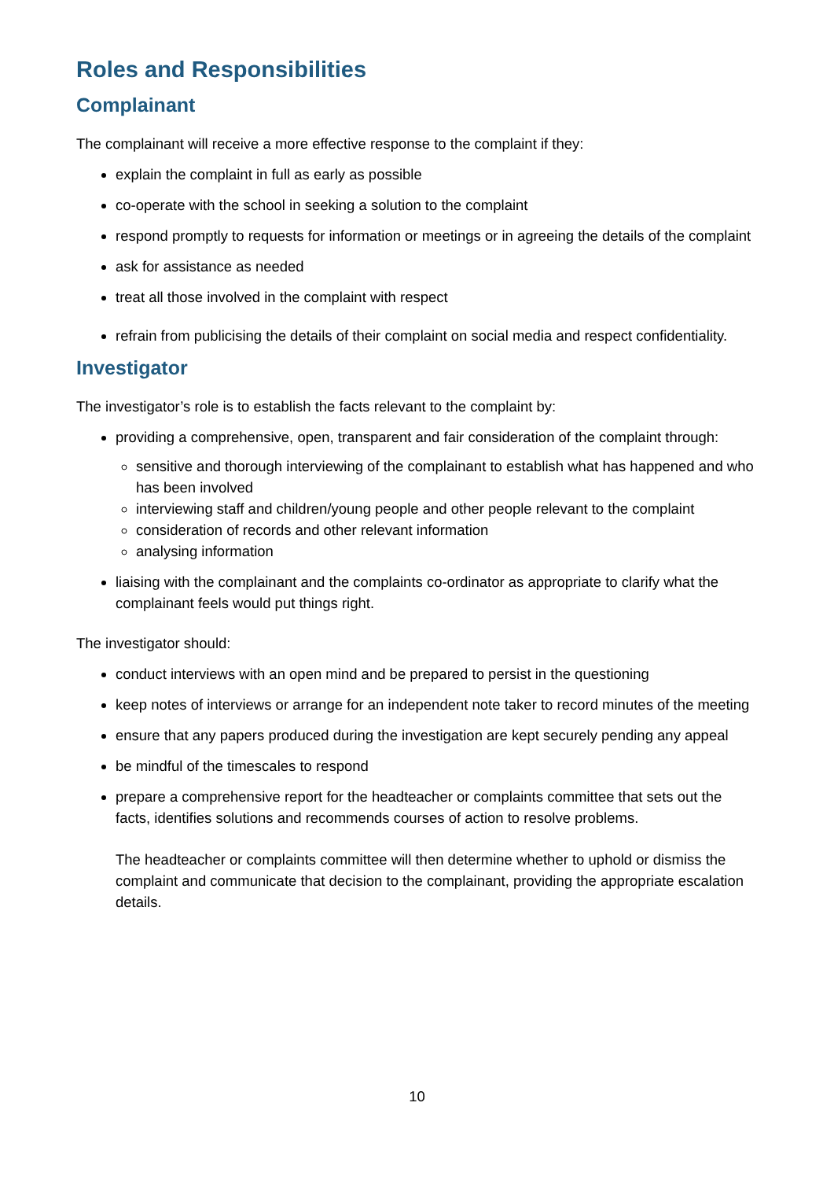Roles and Responsibilities
Complainant
The complainant will receive a more effective response to the complaint if they:
explain the complaint in full as early as possible
co-operate with the school in seeking a solution to the complaint
respond promptly to requests for information or meetings or in agreeing the details of the complaint
ask for assistance as needed
treat all those involved in the complaint with respect
refrain from publicising the details of their complaint on social media and respect confidentiality.
Investigator
The investigator’s role is to establish the facts relevant to the complaint by:
providing a comprehensive, open, transparent and fair consideration of the complaint through:
sensitive and thorough interviewing of the complainant to establish what has happened and who has been involved
interviewing staff and children/young people and other people relevant to the complaint
consideration of records and other relevant information
analysing information
liaising with the complainant and the complaints co-ordinator as appropriate to clarify what the complainant feels would put things right.
The investigator should:
conduct interviews with an open mind and be prepared to persist in the questioning
keep notes of interviews or arrange for an independent note taker to record minutes of the meeting
ensure that any papers produced during the investigation are kept securely pending any appeal
be mindful of the timescales to respond
prepare a comprehensive report for the headteacher or complaints committee that sets out the facts, identifies solutions and recommends courses of action to resolve problems.
The headteacher or complaints committee will then determine whether to uphold or dismiss the complaint and communicate that decision to the complainant, providing the appropriate escalation details.
10